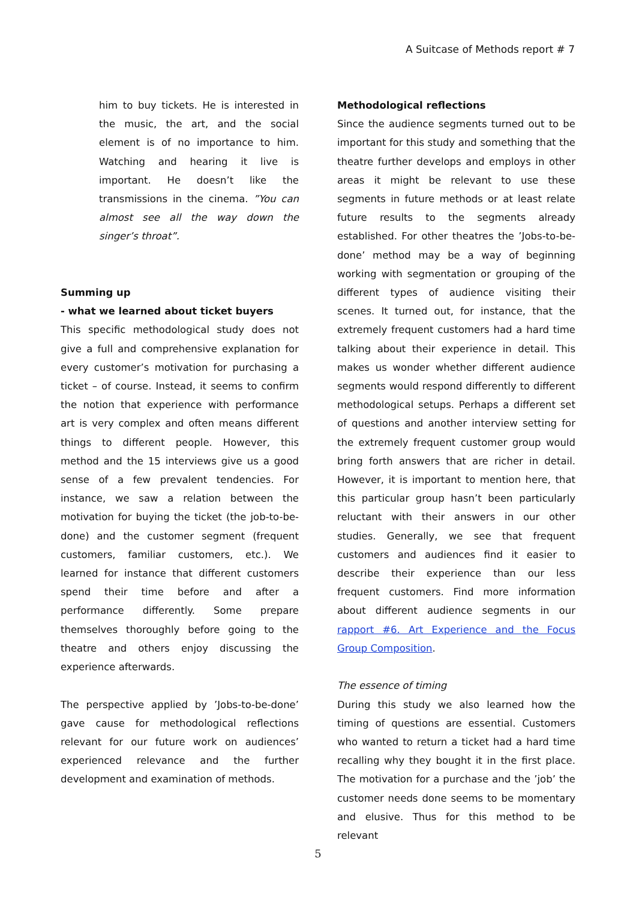A Suitcase of Methods report # 7
him to buy tickets. He is interested in the music, the art, and the social element is of no importance to him. Watching and hearing it live is important. He doesn’t like the transmissions in the cinema. ”You can almost see all the way down the singer’s throat”.
Summing up
- what we learned about ticket buyers
This specific methodological study does not give a full and comprehensive explanation for every customer’s motivation for purchasing a ticket – of course. Instead, it seems to confirm the notion that experience with performance art is very complex and often means different things to different people. However, this method and the 15 interviews give us a good sense of a few prevalent tendencies. For instance, we saw a relation between the motivation for buying the ticket (the job-to-be-done) and the customer segment (frequent customers, familiar customers, etc.). We learned for instance that different customers spend their time before and after a performance differently. Some prepare themselves thoroughly before going to the theatre and others enjoy discussing the experience afterwards.
The perspective applied by ’Jobs-to-be-done’ gave cause for methodological reflections relevant for our future work on audiences’ experienced relevance and the further development and examination of methods.
Methodological reflections
Since the audience segments turned out to be important for this study and something that the theatre further develops and employs in other areas it might be relevant to use these segments in future methods or at least relate future results to the segments already established. For other theatres the ’Jobs-to-be-done’ method may be a way of beginning working with segmentation or grouping of the different types of audience visiting their scenes. It turned out, for instance, that the extremely frequent customers had a hard time talking about their experience in detail. This makes us wonder whether different audience segments would respond differently to different methodological setups. Perhaps a different set of questions and another interview setting for the extremely frequent customer group would bring forth answers that are richer in detail. However, it is important to mention here, that this particular group hasn’t been particularly reluctant with their answers in our other studies. Generally, we see that frequent customers and audiences find it easier to describe their experience than our less frequent customers. Find more information about different audience segments in our rapport #6. Art Experience and the Focus Group Composition.
The essence of timing
During this study we also learned how the timing of questions are essential. Customers who wanted to return a ticket had a hard time recalling why they bought it in the first place. The motivation for a purchase and the ’job’ the customer needs done seems to be momentary and elusive. Thus for this method to be relevant
5